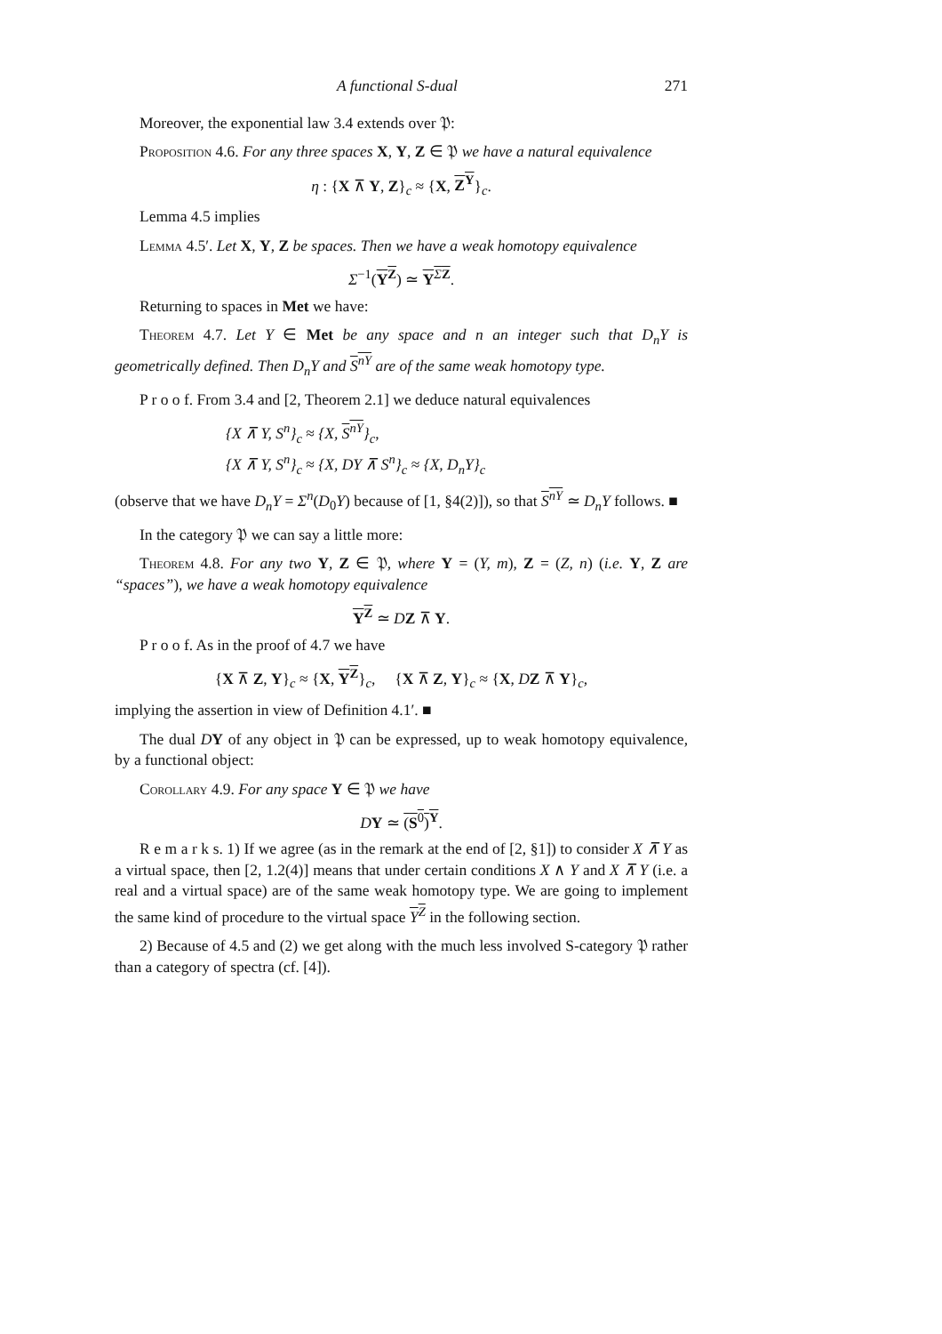A functional S-dual 271
Moreover, the exponential law 3.4 extends over 𝔓:
Proposition 4.6. For any three spaces X, Y, Z ∈ 𝔓 we have a natural equivalence
η : {X ⊼ Y, Z}<sub>c</sub> ≈ {X, Z<sup>Y</sup>}<sub>c</sub>.
Lemma 4.5 implies
Lemma 4.5′. Let X, Y, Z be spaces. Then we have a weak homotopy equivalence
Σ<sup>−1</sup>(Y<sup>Z</sup>) ≃ Y<sup>ΣZ</sup>.
Returning to spaces in Met we have:
Theorem 4.7. Let Y ∈ Met be any space and n an integer such that D<sub>n</sub>Y is geometrically defined. Then D<sub>n</sub>Y and S<sup>nY</sup> are of the same weak homotopy type.
P r o o f. From 3.4 and [2, Theorem 2.1] we deduce natural equivalences
{X ⊼ Y, S<sup>n</sup>}<sub>c</sub> ≈ {X, S<sup>nY</sup>}<sub>c</sub>,
{X ⊼ Y, S<sup>n</sup>}<sub>c</sub> ≈ {X, DY ⊼ S<sup>n</sup>}<sub>c</sub> ≈ {X, D<sub>n</sub>Y}<sub>c</sub>
(observe that we have D<sub>n</sub>Y = Σ<sup>n</sup>(D<sub>0</sub>Y) because of [1, §4(2)]), so that S<sup>nY</sup> ≃ D<sub>n</sub>Y follows. ■
In the category 𝔓 we can say a little more:
Theorem 4.8. For any two Y, Z ∈ 𝔓, where Y = (Y, m), Z = (Z, n) (i.e. Y, Z are “spaces”), we have a weak homotopy equivalence
Y<sup>Z</sup> ≃ DZ ⊼ Y.
P r o o f. As in the proof of 4.7 we have
{X ⊼ Z, Y}<sub>c</sub> ≈ {X, Y<sup>Z</sup>}<sub>c</sub>, {X ⊼ Z, Y}<sub>c</sub> ≈ {X, DZ ⊼ Y}<sub>c</sub>,
implying the assertion in view of Definition 4.1′. ■
The dual DY of any object in 𝔓 can be expressed, up to weak homotopy equivalence, by a functional object:
Corollary 4.9. For any space Y ∈ 𝔓 we have
DY ≃ (S<sup>0</sup>)<sup>Y</sup>.
R e m a r k s. 1) If we agree (as in the remark at the end of [2, §1]) to consider X ⊼ Y as a virtual space, then [2, 1.2(4)] means that under certain conditions X ∧ Y and X ⊼ Y (i.e. a real and a virtual space) are of the same weak homotopy type. We are going to implement the same kind of procedure to the virtual space Y<sup>Z</sup> in the following section.
2) Because of 4.5 and (2) we get along with the much less involved S-category 𝔓 rather than a category of spectra (cf. [4]).